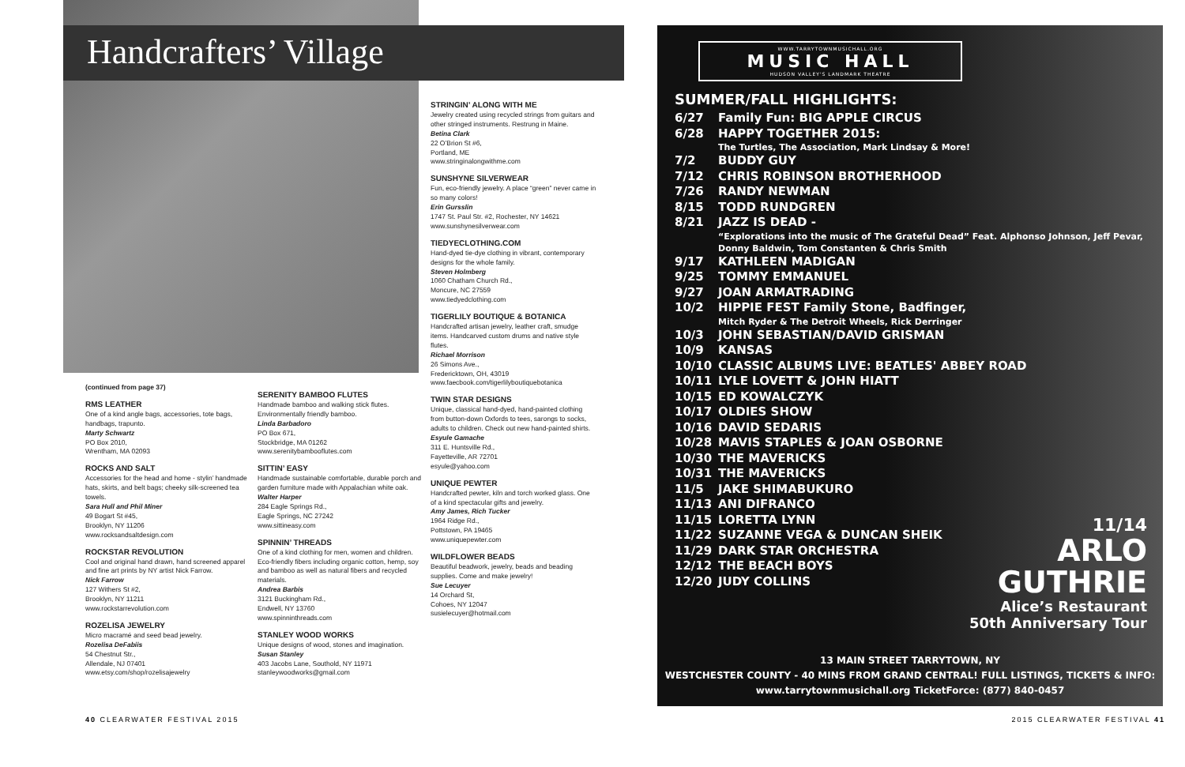Handcrafters’ Village
STRINGIN’ ALONG WITH ME
Jewelry created using recycled strings from guitars and other stringed instruments. Restrung in Maine.
Betina Clark
22 O’Brion St #6,
Portland, ME
www.stringinalongwithme.com
SUNSHYNE SILVERWEAR
Fun, eco-friendly jewelry. A place “green” never came in so many colors!
Erin Gursslin
1747 St. Paul Str. #2, Rochester, NY 14621
www.sunshynesilverwear.com
TIEDYECLOTHING.COM
Hand-dyed tie-dye clothing in vibrant, contemporary designs for the whole family.
Steven Holmberg
1060 Chatham Church Rd.,
Moncure, NC 27559
www.tiedyedclothing.com
TIGERLILY BOUTIQUE & BOTANICA
Handcrafted artisan jewelry, leather craft, smudge items. Handcarved custom drums and native style flutes.
Richael Morrison
26 Simons Ave.,
Fredericktown, OH, 43019
www.faecbook.com/tigerlilyboutiquebotanica
TWIN STAR DESIGNS
Unique, classical hand-dyed, hand-painted clothing from button-down Oxfords to tees, sarongs to socks, adults to children. Check out new hand-painted shirts.
Esyule Gamache
311 E. Huntsville Rd.,
Fayetteville, AR 72701
esyule@yahoo.com
UNIQUE PEWTER
Handcrafted pewter, kiln and torch worked glass. One of a kind spectacular gifts and jewelry.
Amy James, Rich Tucker
1964 Ridge Rd.,
Pottstown, PA 19465
www.uniquepewter.com
WILDFLOWER BEADS
Beautiful beadwork, jewelry, beads and beading supplies. Come and make jewelry!
Sue Lecuyer
14 Orchard St,
Cohoes, NY 12047
susielecuyer@hotmail.com
(continued from page 37)
RMS LEATHER
One of a kind angle bags, accessories, tote bags, handbags, trapunto.
Marty Schwartz
PO Box 2010,
Wrentham, MA 02093
ROCKS AND SALT
Accessories for the head and home - stylin’ handmade hats, skirts, and belt bags; cheeky silk-screened tea towels.
Sara Hull and Phil Miner
49 Bogart St #45,
Brooklyn, NY 11206
www.rocksandsaltdesign.com
ROCKSTAR REVOLUTION
Cool and original hand drawn, hand screened apparel and fine art prints by NY artist Nick Farrow.
Nick Farrow
127 Withers St #2,
Brooklyn, NY 11211
www.rockstarrevolution.com
ROZELISA JEWELRY
Micro macramé and seed bead jewelry.
Rozelisa DeFabiis
54 Chestnut Str.,
Allendale, NJ 07401
www.etsy.com/shop/rozelisajewelry
SERENITY BAMBOO FLUTES
Handmade bamboo and walking stick flutes. Environmentally friendly bamboo.
Linda Barbadoro
PO Box 671,
Stockbridge, MA 01262
www.serenitybambooflutes.com
SITTIN’ EASY
Handmade sustainable comfortable, durable porch and garden furniture made with Appalachian white oak.
Walter Harper
284 Eagle Springs Rd.,
Eagle Springs, NC 27242
www.sittineasy.com
SPINNIN’ THREADS
One of a kind clothing for men, women and children. Eco-friendly fibers including organic cotton, hemp, soy and bamboo as well as natural fibers and recycled materials.
Andrea Barbis
3121 Buckingham Rd.,
Endwell, NY 13760
www.spinninthreads.com
STANLEY WOOD WORKS
Unique designs of wood, stones and imagination.
Susan Stanley
403 Jacobs Lane, Southold, NY 11971
stanleywoodworks@gmail.com
40 CLEARWATER FESTIVAL 2015
WWW.TARRYTOWNMUSICHALL.ORG
MUSIC HALL
HUDSON VALLEY'S LANDMARK THEATRE
SUMMER/FALL HIGHLIGHTS:
6/27 Family Fun: BIG APPLE CIRCUS
6/28 HAPPY TOGETHER 2015:
The Turtles, The Association, Mark Lindsay & More!
7/2 BUDDY GUY
7/12 CHRIS ROBINSON BROTHERHOOD
7/26 RANDY NEWMAN
8/15 TODD RUNDGREN
8/21 JAZZ IS DEAD -
“Explorations into the music of The Grateful Dead” Feat. Alphonso Johnson, Jeff Pevar, Donny Baldwin, Tom Constanten & Chris Smith
9/17 KATHLEEN MADIGAN
9/25 TOMMY EMMANUEL
9/27 JOAN ARMATRADING
10/2 HIPPIE FEST Family Stone, Badfinger,
Mitch Ryder & The Detroit Wheels, Rick Derringer
10/3 JOHN SEBASTIAN/DAVID GRISMAN
10/9 KANSAS
10/10 CLASSIC ALBUMS LIVE: BEATLES' ABBEY ROAD
10/11 LYLE LOVETT & JOHN HIATT
10/15 ED KOWALCZYK
10/17 OLDIES SHOW
10/16 DAVID SEDARIS
10/28 MAVIS STAPLES & JOAN OSBORNE
10/30 THE MAVERICKS
10/31 THE MAVERICKS
11/5 JAKE SHIMABUKURO
11/13 ANI DIFRANCO
11/15 LORETTA LYNN
11/22 SUZANNE VEGA & DUNCAN SHEIK
11/29 DARK STAR ORCHESTRA
12/12 THE BEACH BOYS
12/20 JUDY COLLINS
11/14
ARLO
GUTHRIE
Alice’s Restaurant
50th Anniversary Tour
13 MAIN STREET TARRYTOWN, NY
WESTCHESTER COUNTY - 40 MINS FROM GRAND CENTRAL! FULL LISTINGS, TICKETS & INFO:
www.tarrytownmusichall.org TicketForce: (877) 840-0457
2015 CLEARWATER FESTIVAL 41